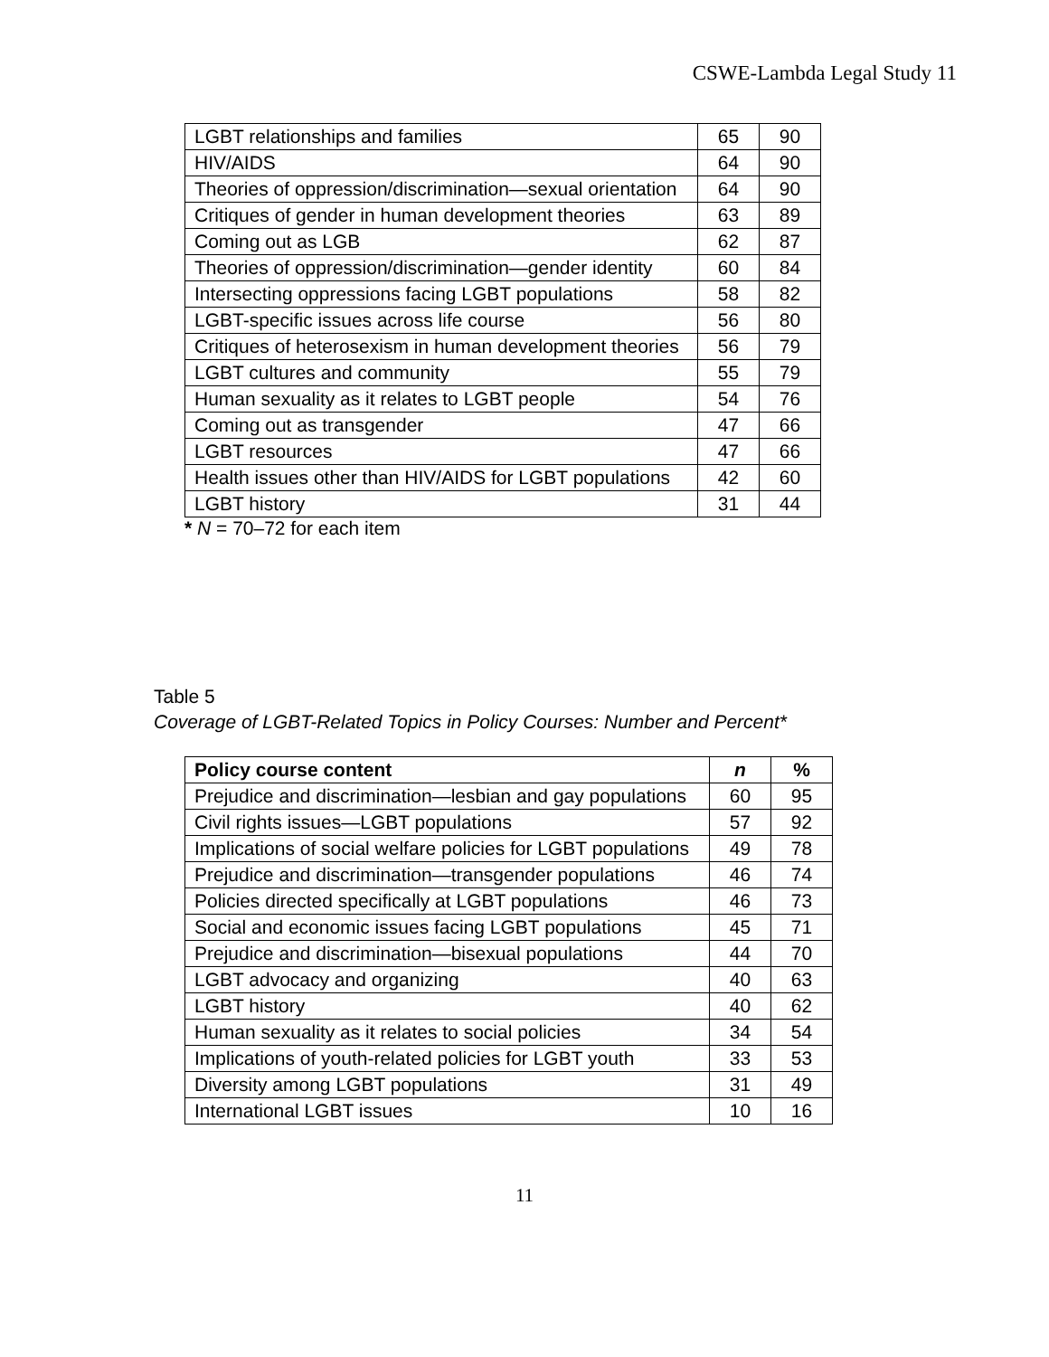CSWE-Lambda Legal Study 11
| LGBT relationships and families | 65 | 90 |
| HIV/AIDS | 64 | 90 |
| Theories of oppression/discrimination—sexual orientation | 64 | 90 |
| Critiques of gender in human development theories | 63 | 89 |
| Coming out as LGB | 62 | 87 |
| Theories of oppression/discrimination—gender identity | 60 | 84 |
| Intersecting oppressions facing LGBT populations | 58 | 82 |
| LGBT-specific issues across life course | 56 | 80 |
| Critiques of heterosexism in human development theories | 56 | 79 |
| LGBT cultures and community | 55 | 79 |
| Human sexuality as it relates to LGBT people | 54 | 76 |
| Coming out as transgender | 47 | 66 |
| LGBT resources | 47 | 66 |
| Health issues other than HIV/AIDS for LGBT populations | 42 | 60 |
| LGBT history | 31 | 44 |
* N = 70–72 for each item
Table 5
Coverage of LGBT-Related Topics in Policy Courses: Number and Percent*
| Policy course content | n | % |
| --- | --- | --- |
| Prejudice and discrimination—lesbian and gay populations | 60 | 95 |
| Civil rights issues—LGBT populations | 57 | 92 |
| Implications of social welfare policies for LGBT populations | 49 | 78 |
| Prejudice and discrimination—transgender populations | 46 | 74 |
| Policies directed specifically at LGBT populations | 46 | 73 |
| Social and economic issues facing LGBT populations | 45 | 71 |
| Prejudice and discrimination—bisexual populations | 44 | 70 |
| LGBT advocacy and organizing | 40 | 63 |
| LGBT history | 40 | 62 |
| Human sexuality as it relates to social policies | 34 | 54 |
| Implications of youth-related policies for LGBT youth | 33 | 53 |
| Diversity among LGBT populations | 31 | 49 |
| International LGBT issues | 10 | 16 |
11